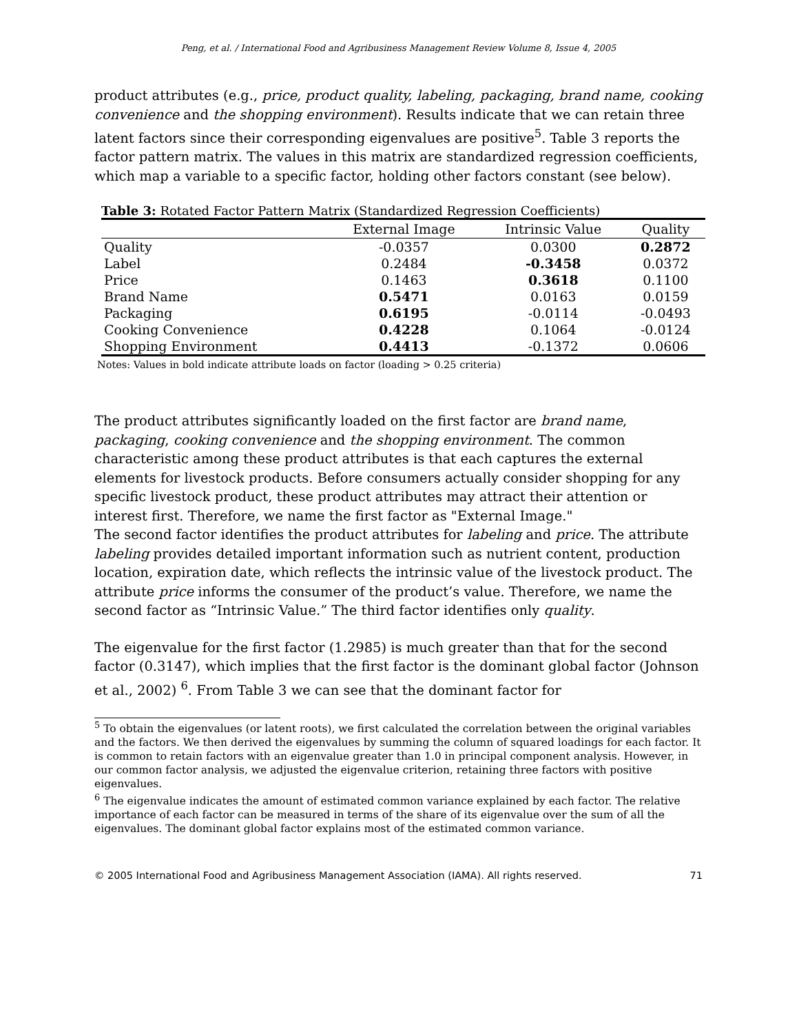Peng, et al. / International Food and Agribusiness Management Review Volume 8, Issue 4, 2005
product attributes (e.g., price, product quality, labeling, packaging, brand name, cooking convenience and the shopping environment). Results indicate that we can retain three latent factors since their corresponding eigenvalues are positive<sup>5</sup>. Table 3 reports the factor pattern matrix. The values in this matrix are standardized regression coefficients, which map a variable to a specific factor, holding other factors constant (see below).
Table 3: Rotated Factor Pattern Matrix (Standardized Regression Coefficients)
| | External Image | Intrinsic Value | Quality |
| --- | --- | --- | --- |
| Quality | -0.0357 | 0.0300 | 0.2872 |
| Label | 0.2484 | -0.3458 | 0.0372 |
| Price | 0.1463 | 0.3618 | 0.1100 |
| Brand Name | 0.5471 | 0.0163 | 0.0159 |
| Packaging | 0.6195 | -0.0114 | -0.0493 |
| Cooking Convenience | 0.4228 | 0.1064 | -0.0124 |
| Shopping Environment | 0.4413 | -0.1372 | 0.0606 |
Notes: Values in bold indicate attribute loads on factor (loading > 0.25 criteria)
The product attributes significantly loaded on the first factor are brand name, packaging, cooking convenience and the shopping environment. The common characteristic among these product attributes is that each captures the external elements for livestock products. Before consumers actually consider shopping for any specific livestock product, these product attributes may attract their attention or interest first. Therefore, we name the first factor as "External Image."
The second factor identifies the product attributes for labeling and price. The attribute labeling provides detailed important information such as nutrient content, production location, expiration date, which reflects the intrinsic value of the livestock product. The attribute price informs the consumer of the product’s value. Therefore, we name the second factor as “Intrinsic Value.” The third factor identifies only quality.
The eigenvalue for the first factor (1.2985) is much greater than that for the second factor (0.3147), which implies that the first factor is the dominant global factor (Johnson et al., 2002) <sup>6</sup>. From Table 3 we can see that the dominant factor for
<sup>5</sup> To obtain the eigenvalues (or latent roots), we first calculated the correlation between the original variables and the factors. We then derived the eigenvalues by summing the column of squared loadings for each factor. It is common to retain factors with an eigenvalue greater than 1.0 in principal component analysis. However, in our common factor analysis, we adjusted the eigenvalue criterion, retaining three factors with positive eigenvalues.
<sup>6</sup> The eigenvalue indicates the amount of estimated common variance explained by each factor. The relative importance of each factor can be measured in terms of the share of its eigenvalue over the sum of all the eigenvalues. The dominant global factor explains most of the estimated common variance.
© 2005 International Food and Agribusiness Management Association (IAMA). All rights reserved. 71